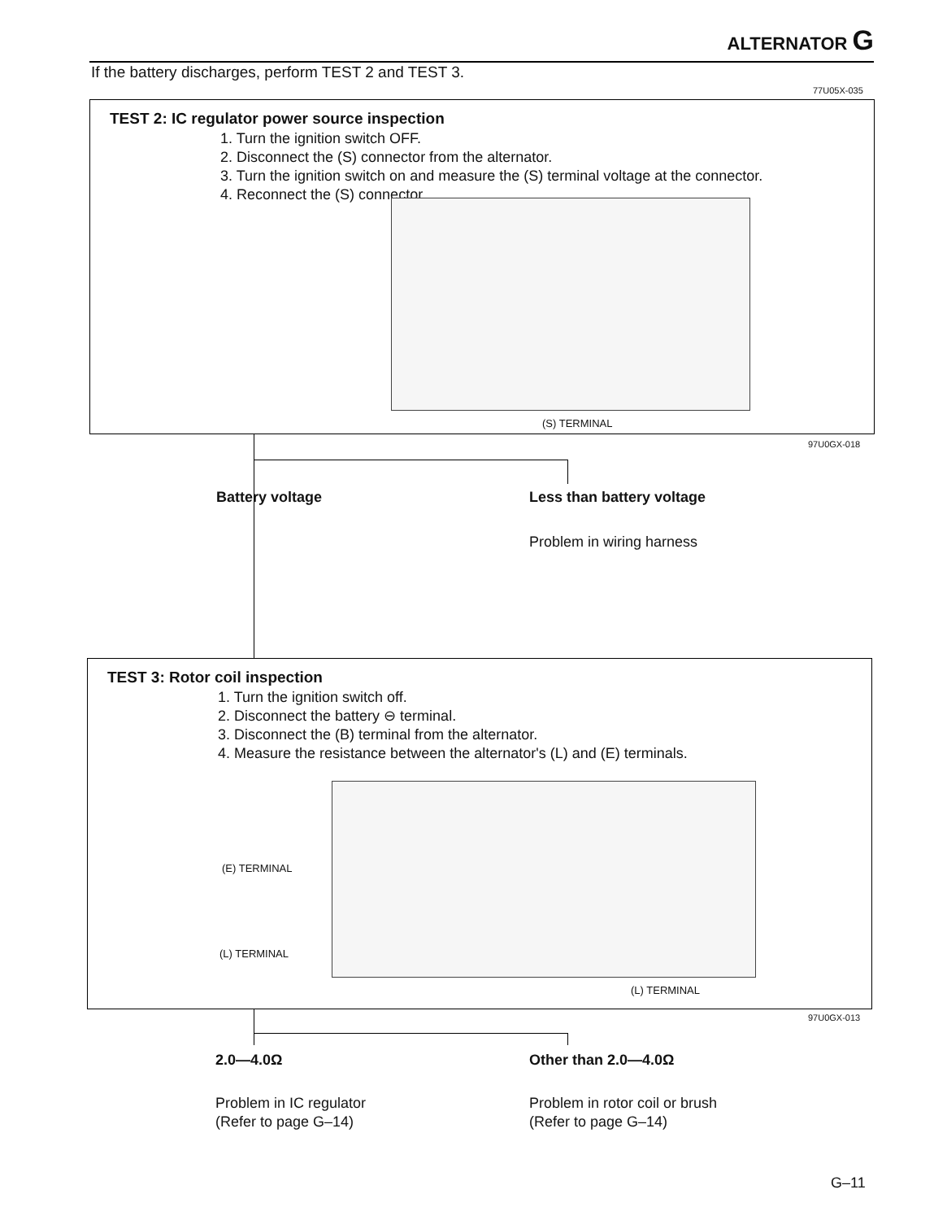ALTERNATOR G
If the battery discharges, perform TEST 2 and TEST 3.
77U05X-035
TEST 2: IC regulator power source inspection
1. Turn the ignition switch OFF.
2. Disconnect the (S) connector from the alternator.
3. Turn the ignition switch on and measure the (S) terminal voltage at the connector.
4. Reconnect the (S) connector.
(S) TERMINAL
97U0GX-018
Battery voltage Less than battery voltage
Problem in wiring harness
TEST 3: Rotor coil inspection
1. Turn the ignition switch off.
2. Disconnect the battery ⊖ terminal.
3. Disconnect the (B) terminal from the alternator.
4. Measure the resistance between the alternator's (L) and (E) terminals.
(E) TERMINAL
(L) TERMINAL
(L) TERMINAL
97U0GX-013
2.0—4.0Ω Other than 2.0—4.0Ω
Problem in IC regulator
(Refer to page G–14)
Problem in rotor coil or brush
(Refer to page G–14)
G–11